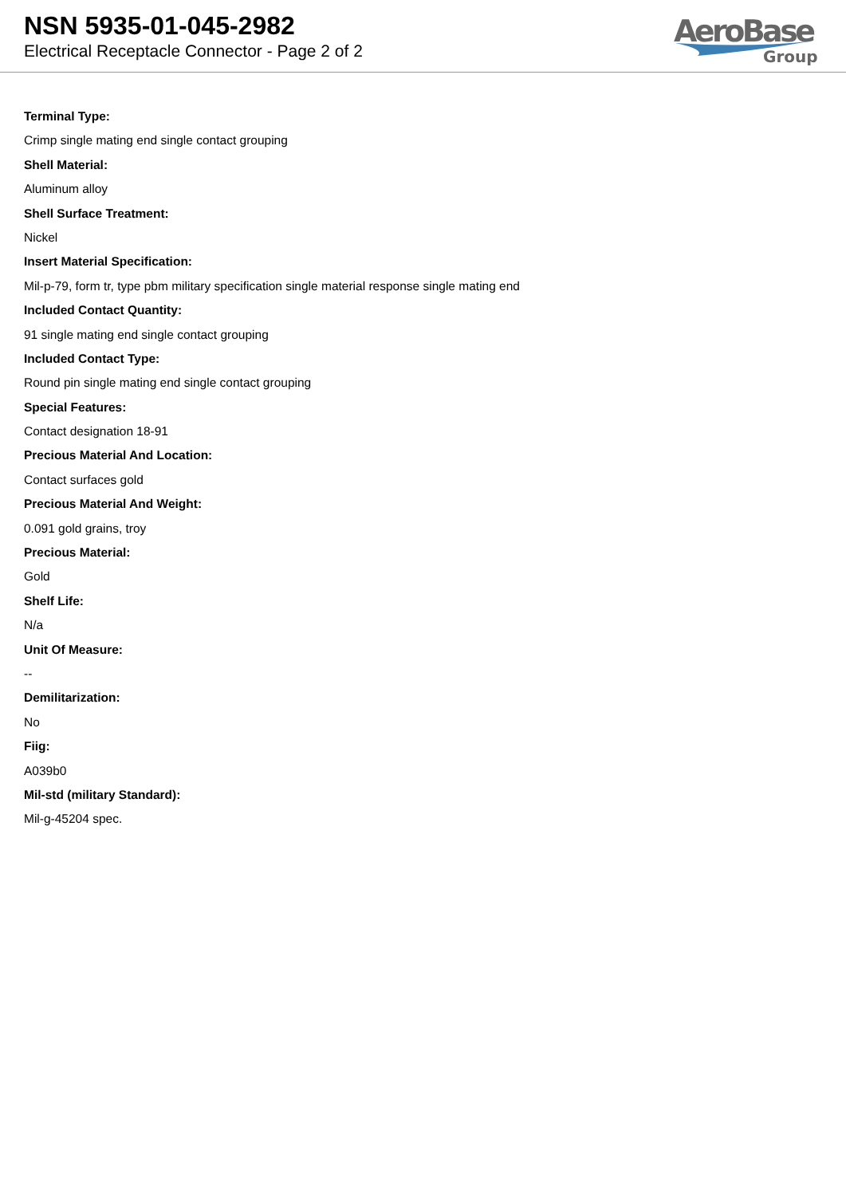NSN 5935-01-045-2982
Electrical Receptacle Connector - Page 2 of 2
AeroBase
Group
Terminal Type:
Crimp single mating end single contact grouping
Shell Material:
Aluminum alloy
Shell Surface Treatment:
Nickel
Insert Material Specification:
Mil-p-79, form tr, type pbm military specification single material response single mating end
Included Contact Quantity:
91 single mating end single contact grouping
Included Contact Type:
Round pin single mating end single contact grouping
Special Features:
Contact designation 18-91
Precious Material And Location:
Contact surfaces gold
Precious Material And Weight:
0.091 gold grains, troy
Precious Material:
Gold
Shelf Life:
N/a
Unit Of Measure:
--
Demilitarization:
No
Fiig:
A039b0
Mil-std (military Standard):
Mil-g-45204 spec.